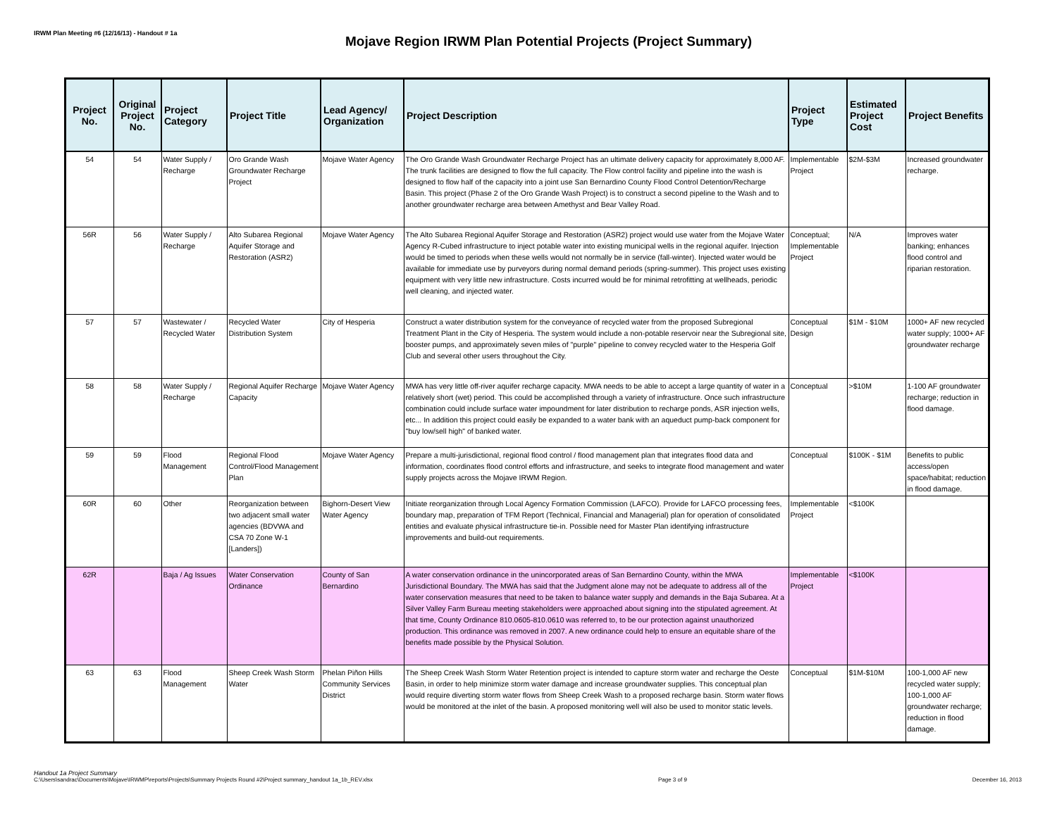IRWM Plan Meeting #6 (12/16/13) - Handout # 1a
Mojave Region IRWM Plan Potential Projects (Project Summary)
| Project No. | Original Project No. | Project Category | Project Title | Lead Agency/ Organization | Project Description | Project Type | Estimated Project Cost | Project Benefits |
| --- | --- | --- | --- | --- | --- | --- | --- | --- |
| 54 | 54 | Water Supply / Recharge | Oro Grande Wash Groundwater Recharge Project | Mojave Water Agency | The Oro Grande Wash Groundwater Recharge Project has an ultimate delivery capacity for approximately 8,000 AF. The trunk facilities are designed to flow the full capacity. The Flow control facility and pipeline into the wash is designed to flow half of the capacity into a joint use San Bernardino County Flood Control Detention/Recharge Basin. This project (Phase 2 of the Oro Grande Wash Project) is to construct a second pipeline to the Wash and to another groundwater recharge area between Amethyst and Bear Valley Road. | Implementable Project | $2M-$3M | Increased groundwater recharge. |
| 56R | 56 | Water Supply / Recharge | Alto Subarea Regional Aquifer Storage and Restoration (ASR2) | Mojave Water Agency | The Alto Subarea Regional Aquifer Storage and Restoration (ASR2) project would use water from the Mojave Water Agency R-Cubed infrastructure to inject potable water into existing municipal wells in the regional aquifer. Injection would be timed to periods when these wells would not normally be in service (fall-winter). Injected water would be available for immediate use by purveyors during normal demand periods (spring-summer). This project uses existing equipment with very little new infrastructure. Costs incurred would be for minimal retrofitting at wellheads, periodic well cleaning, and injected water. | Conceptual; Implementable Project | N/A | Improves water banking; enhances flood control and riparian restoration. |
| 57 | 57 | Wastewater / Recycled Water | Recycled Water Distribution System | City of Hesperia | Construct a water distribution system for the conveyance of recycled water from the proposed Subregional Treatment Plant in the City of Hesperia. The system would include a non-potable reservoir near the Subregional site, booster pumps, and approximately seven miles of "purple" pipeline to convey recycled water to the Hesperia Golf Club and several other users throughout the City. | Conceptual Design | $1M - $10M | 1000+ AF new recycled water supply; 1000+ AF groundwater recharge |
| 58 | 58 | Water Supply / Recharge | Regional Aquifer Recharge Capacity | Mojave Water Agency | MWA has very little off-river aquifer recharge capacity. MWA needs to be able to accept a large quantity of water in a relatively short (wet) period. This could be accomplished through a variety of infrastructure. Once such infrastructure combination could include surface water impoundment for later distribution to recharge ponds, ASR injection wells, etc... In addition this project could easily be expanded to a water bank with an aqueduct pump-back component for "buy low/sell high" of banked water. | Conceptual | >$10M | 1-100 AF groundwater recharge; reduction in flood damage. |
| 59 | 59 | Flood Management | Regional Flood Control/Flood Management Plan | Mojave Water Agency | Prepare a multi-jurisdictional, regional flood control / flood management plan that integrates flood data and information, coordinates flood control efforts and infrastructure, and seeks to integrate flood management and water supply projects across the Mojave IRWM Region. | Conceptual | $100K - $1M | Benefits to public access/open space/habitat; reduction in flood damage. |
| 60R | 60 | Other | Reorganization between two adjacent small water agencies (BDVWA and CSA 70 Zone W-1 [Landers]) | Bighorn-Desert View Water Agency | Initiate reorganization through Local Agency Formation Commission (LAFCO). Provide for LAFCO processing fees, boundary map, preparation of TFM Report (Technical, Financial and Managerial) plan for operation of consolidated entities and evaluate physical infrastructure tie-in. Possible need for Master Plan identifying infrastructure improvements and build-out requirements. | Implementable Project | <$100K | |
| 62R | | Baja / Ag Issues | Water Conservation Ordinance | County of San Bernardino | A water conservation ordinance in the unincorporated areas of San Bernardino County, within the MWA Jurisdictional Boundary. The MWA has said that the Judgment alone may not be adequate to address all of the water conservation measures that need to be taken to balance water supply and demands in the Baja Subarea. At a Silver Valley Farm Bureau meeting stakeholders were approached about signing into the stipulated agreement. At that time, County Ordinance 810.0605-810.0610 was referred to, to be our protection against unauthorized production. This ordinance was removed in 2007. A new ordinance could help to ensure an equitable share of the benefits made possible by the Physical Solution. | Implementable Project | <$100K | |
| 63 | 63 | Flood Management | Sheep Creek Wash Storm Water | Phelan Piñon Hills Community Services District | The Sheep Creek Wash Storm Water Retention project is intended to capture storm water and recharge the Oeste Basin, in order to help minimize storm water damage and increase groundwater supplies. This conceptual plan would require diverting storm water flows from Sheep Creek Wash to a proposed recharge basin. Storm water flows would be monitored at the inlet of the basin. A proposed monitoring well will also be used to monitor static levels. | Conceptual | $1M-$10M | 100-1,000 AF new recycled water supply; 100-1,000 AF groundwater recharge; reduction in flood damage. |
Handout 1a Project Summary
C:\Users\sandrac\Documents\Mojave\IRWMP\reports\Projects\Summary Projects Round #2\Project summary_handout 1a_1b_REV.xlsx Page 3 of 9 December 16, 2013